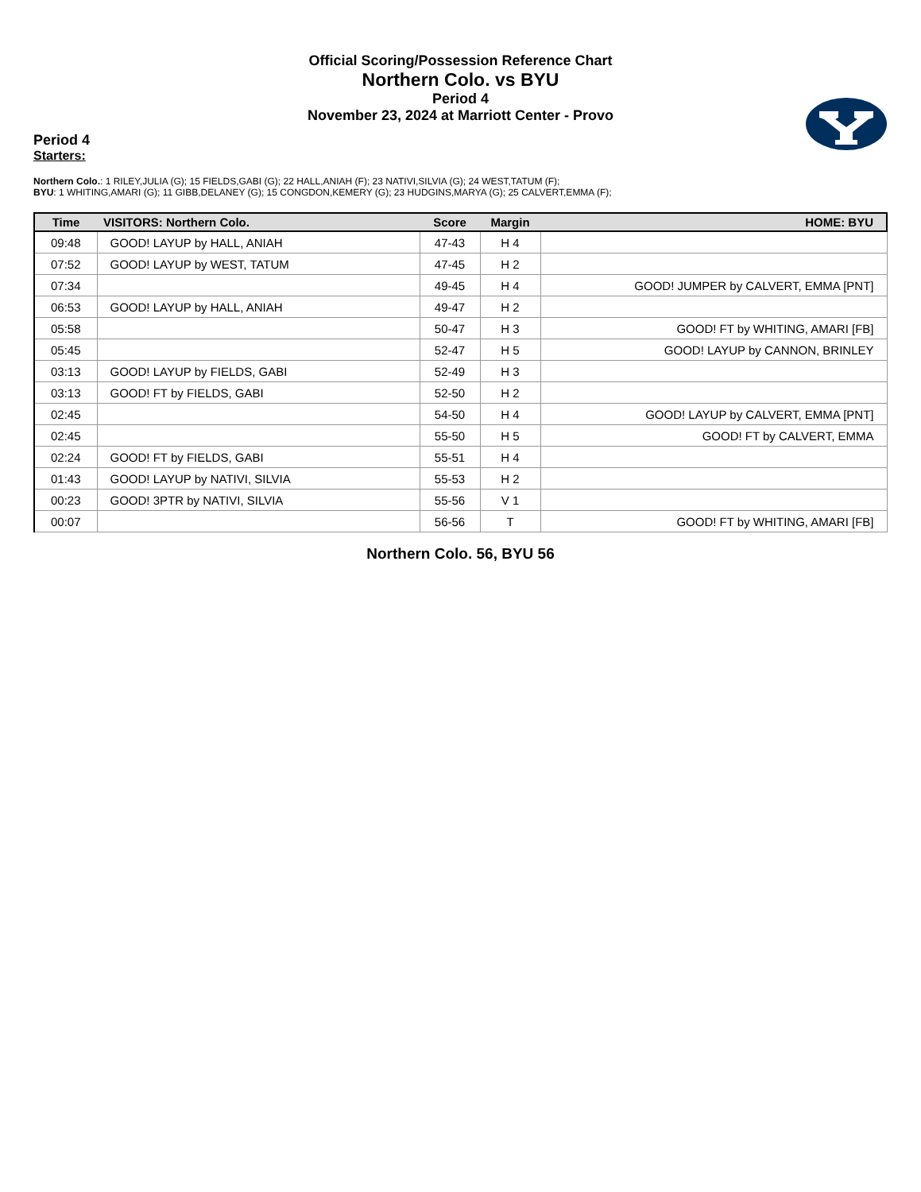Official Scoring/Possession Reference Chart
Northern Colo. vs BYU
Period 4
November 23, 2024 at Marriott Center - Provo
Period 4
Starters:
Northern Colo.: 1 RILEY,JULIA (G); 15 FIELDS,GABI (G); 22 HALL,ANIAH (F); 23 NATIVI,SILVIA (G); 24 WEST,TATUM (F);
BYU: 1 WHITING,AMARI (G); 11 GIBB,DELANEY (G); 15 CONGDON,KEMERY (G); 23 HUDGINS,MARYA (G); 25 CALVERT,EMMA (F);
| Time | VISITORS: Northern Colo. | Score | Margin | HOME: BYU |
| --- | --- | --- | --- | --- |
| 09:48 | GOOD! LAYUP by HALL, ANIAH | 47-43 | H 4 | |
| 07:52 | GOOD! LAYUP by WEST, TATUM | 47-45 | H 2 | |
| 07:34 | | 49-45 | H 4 | GOOD! JUMPER by CALVERT, EMMA [PNT] |
| 06:53 | GOOD! LAYUP by HALL, ANIAH | 49-47 | H 2 | |
| 05:58 | | 50-47 | H 3 | GOOD! FT by WHITING, AMARI [FB] |
| 05:45 | | 52-47 | H 5 | GOOD! LAYUP by CANNON, BRINLEY |
| 03:13 | GOOD! LAYUP by FIELDS, GABI | 52-49 | H 3 | |
| 03:13 | GOOD! FT by FIELDS, GABI | 52-50 | H 2 | |
| 02:45 | | 54-50 | H 4 | GOOD! LAYUP by CALVERT, EMMA [PNT] |
| 02:45 | | 55-50 | H 5 | GOOD! FT by CALVERT, EMMA |
| 02:24 | GOOD! FT by FIELDS, GABI | 55-51 | H 4 | |
| 01:43 | GOOD! LAYUP by NATIVI, SILVIA | 55-53 | H 2 | |
| 00:23 | GOOD! 3PTR by NATIVI, SILVIA | 55-56 | V 1 | |
| 00:07 | | 56-56 | T | GOOD! FT by WHITING, AMARI [FB] |
Northern Colo. 56, BYU 56